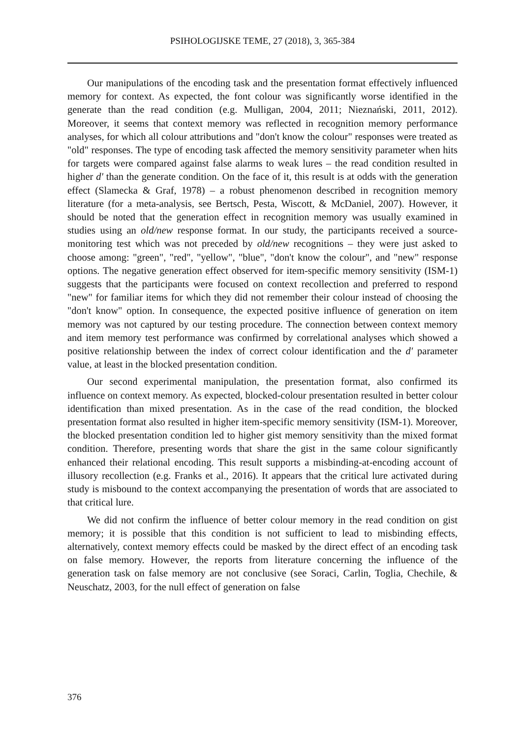PSIHOLOGIJSKE TEME, 27 (2018), 3, 365-384
Our manipulations of the encoding task and the presentation format effectively influenced memory for context. As expected, the font colour was significantly worse identified in the generate than the read condition (e.g. Mulligan, 2004, 2011; Nieznański, 2011, 2012). Moreover, it seems that context memory was reflected in recognition memory performance analyses, for which all colour attributions and "don't know the colour" responses were treated as "old" responses. The type of encoding task affected the memory sensitivity parameter when hits for targets were compared against false alarms to weak lures – the read condition resulted in higher d' than the generate condition. On the face of it, this result is at odds with the generation effect (Slamecka & Graf, 1978) – a robust phenomenon described in recognition memory literature (for a meta-analysis, see Bertsch, Pesta, Wiscott, & McDaniel, 2007). However, it should be noted that the generation effect in recognition memory was usually examined in studies using an old/new response format. In our study, the participants received a source-monitoring test which was not preceded by old/new recognitions – they were just asked to choose among: "green", "red", "yellow", "blue", "don't know the colour", and "new" response options. The negative generation effect observed for item-specific memory sensitivity (ISM-1) suggests that the participants were focused on context recollection and preferred to respond "new" for familiar items for which they did not remember their colour instead of choosing the "don't know" option. In consequence, the expected positive influence of generation on item memory was not captured by our testing procedure. The connection between context memory and item memory test performance was confirmed by correlational analyses which showed a positive relationship between the index of correct colour identification and the d' parameter value, at least in the blocked presentation condition.
Our second experimental manipulation, the presentation format, also confirmed its influence on context memory. As expected, blocked-colour presentation resulted in better colour identification than mixed presentation. As in the case of the read condition, the blocked presentation format also resulted in higher item-specific memory sensitivity (ISM-1). Moreover, the blocked presentation condition led to higher gist memory sensitivity than the mixed format condition. Therefore, presenting words that share the gist in the same colour significantly enhanced their relational encoding. This result supports a misbinding-at-encoding account of illusory recollection (e.g. Franks et al., 2016). It appears that the critical lure activated during study is misbound to the context accompanying the presentation of words that are associated to that critical lure.
We did not confirm the influence of better colour memory in the read condition on gist memory; it is possible that this condition is not sufficient to lead to misbinding effects, alternatively, context memory effects could be masked by the direct effect of an encoding task on false memory. However, the reports from literature concerning the influence of the generation task on false memory are not conclusive (see Soraci, Carlin, Toglia, Chechile, & Neuschatz, 2003, for the null effect of generation on false
376